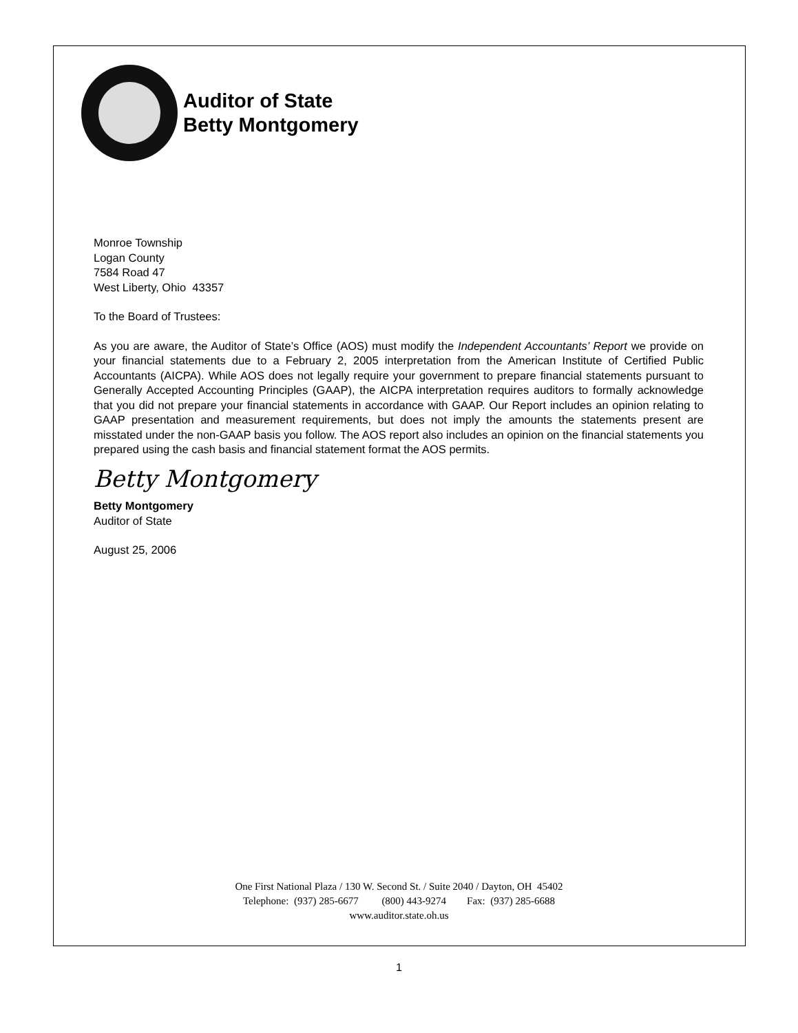Auditor of State
Betty Montgomery
Monroe Township
Logan County
7584 Road 47
West Liberty, Ohio 43357
To the Board of Trustees:
As you are aware, the Auditor of State’s Office (AOS) must modify the Independent Accountants’ Report we provide on your financial statements due to a February 2, 2005 interpretation from the American Institute of Certified Public Accountants (AICPA). While AOS does not legally require your government to prepare financial statements pursuant to Generally Accepted Accounting Principles (GAAP), the AICPA interpretation requires auditors to formally acknowledge that you did not prepare your financial statements in accordance with GAAP. Our Report includes an opinion relating to GAAP presentation and measurement requirements, but does not imply the amounts the statements present are misstated under the non-GAAP basis you follow. The AOS report also includes an opinion on the financial statements you prepared using the cash basis and financial statement format the AOS permits.
Betty Montgomery
Betty Montgomery
Auditor of State
August 25, 2006
One First National Plaza / 130 W. Second St. / Suite 2040 / Dayton, OH 45402
Telephone: (937) 285-6677 (800) 443-9274 Fax: (937) 285-6688
www.auditor.state.oh.us
1